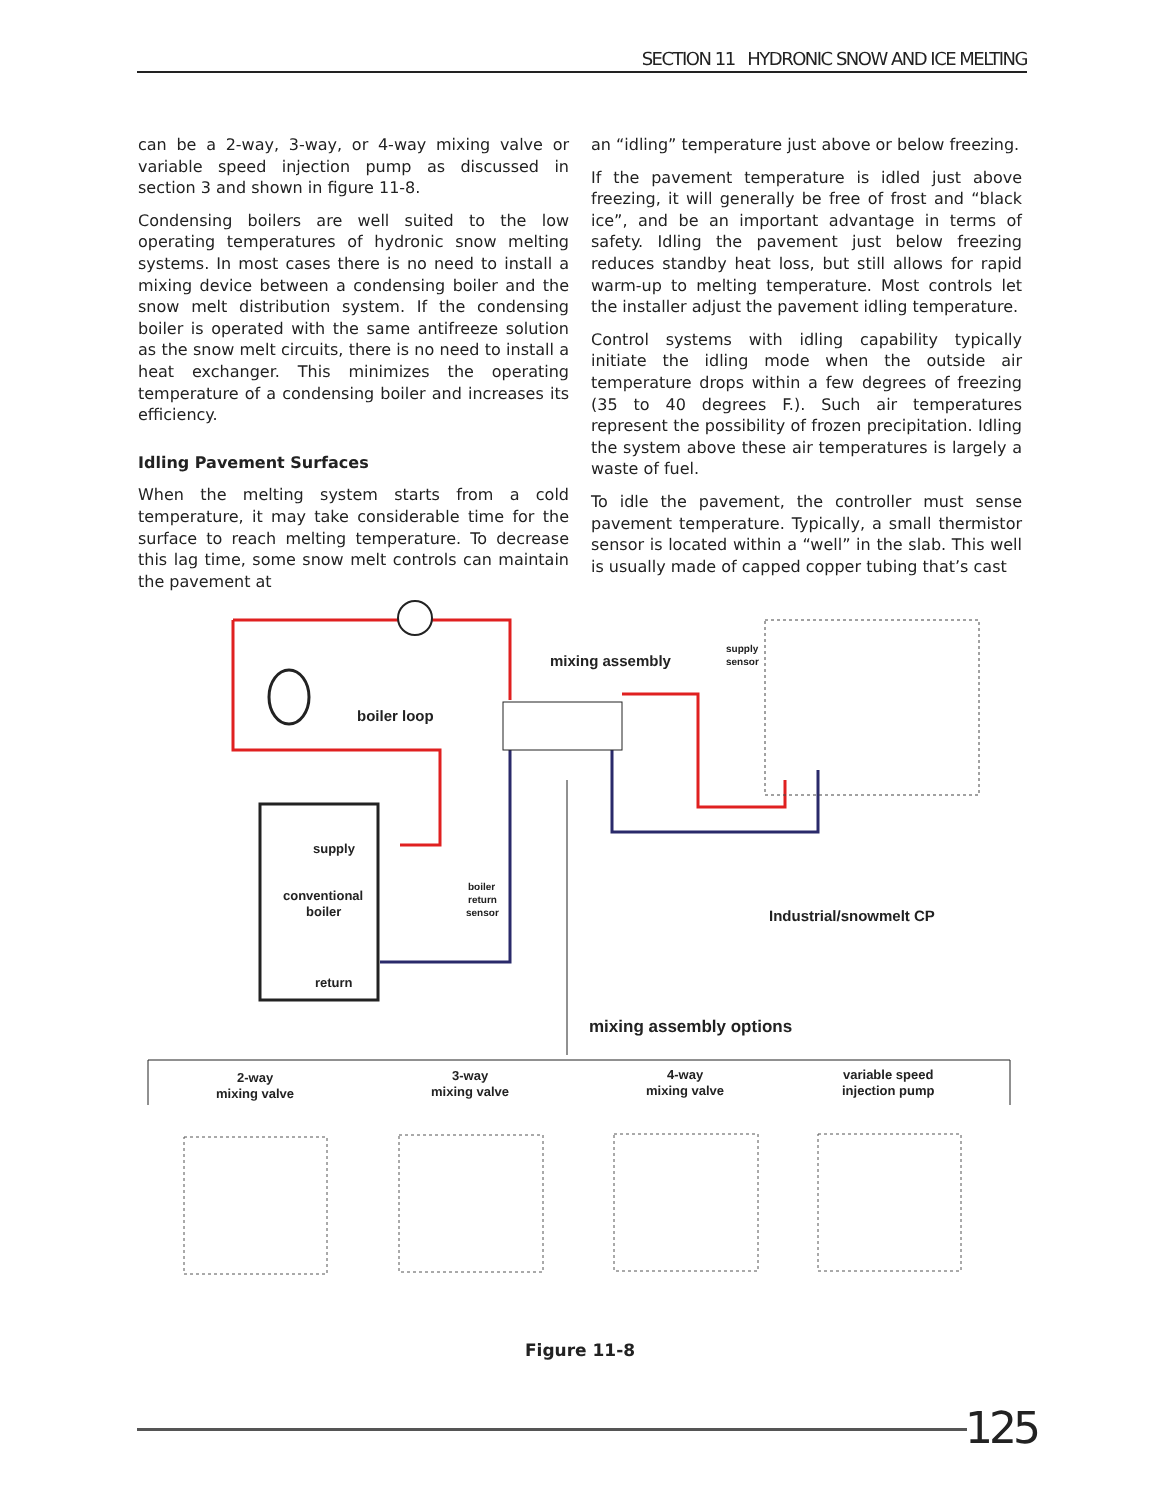SECTION 11 HYDRONIC SNOW AND ICE MELTING
can be a 2-way, 3-way, or 4-way mixing valve or variable speed injection pump as discussed in section 3 and shown in figure 11-8.
Condensing boilers are well suited to the low operating temperatures of hydronic snow melting systems. In most cases there is no need to install a mixing device between a condensing boiler and the snow melt distribution system. If the condensing boiler is operated with the same antifreeze solution as the snow melt circuits, there is no need to install a heat exchanger. This minimizes the operating temperature of a condensing boiler and increases its efficiency.
Idling Pavement Surfaces
When the melting system starts from a cold temperature, it may take considerable time for the surface to reach melting temperature. To decrease this lag time, some snow melt controls can maintain the pavement at
an “idling” temperature just above or below freezing.
If the pavement temperature is idled just above freezing, it will generally be free of frost and “black ice”, and be an important advantage in terms of safety. Idling the pavement just below freezing reduces standby heat loss, but still allows for rapid warm-up to melting temperature. Most controls let the installer adjust the pavement idling temperature.
Control systems with idling capability typically initiate the idling mode when the outside air temperature drops within a few degrees of freezing (35 to 40 degrees F.). Such air temperatures represent the possibility of frozen precipitation. Idling the system above these air temperatures is largely a waste of fuel.
To idle the pavement, the controller must sense pavement temperature. Typically, a small thermistor sensor is located within a “well” in the slab. This well is usually made of capped copper tubing that’s cast
mixing assembly
supply
sensor
boiler loop
supply
conventional
boiler
return
boiler
return
sensor
Industrial/snowmelt CP
mixing assembly options
2-way
mixing valve
3-way
mixing valve
4-way
mixing valve
variable speed
injection pump
Figure 11-8
125